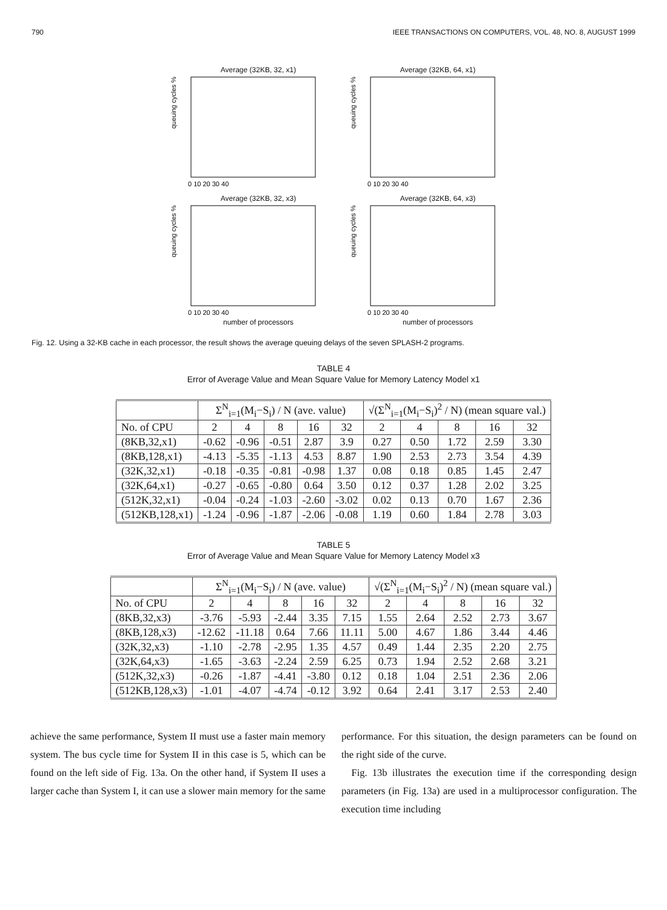790 IEEE TRANSACTIONS ON COMPUTERS, VOL. 48, NO. 8, AUGUST 1999
Average (32KB, 32, x1)
queuing cycles %
0 10 20 30 40
Average (32KB, 64, x1)
queuing cycles %
0 10 20 30 40
Average (32KB, 32, x3)
queuing cycles %
0 10 20 30 40
number of processors
Average (32KB, 64, x3)
queuing cycles %
0 10 20 30 40
number of processors
Fig. 12. Using a 32-KB cache in each processor, the result shows the average queuing delays of the seven SPLASH-2 programs.
TABLE 4
Error of Average Value and Mean Square Value for Memory Latency Model x1
| | Σ<sup>N</sup><sub>i=1</sub>(M<sub>i</sub>−S<sub>i</sub>) / N (ave. value) | | | | | √(Σ<sup>N</sup><sub>i=1</sub>(M<sub>i</sub>−S<sub>i</sub>)<sup>2</sup> / N) (mean square val.) | | | | |
| --- | --- | --- | --- | --- | --- | --- | --- | --- | --- | --- |
| No. of CPU | 2 | 4 | 8 | 16 | 32 | 2 | 4 | 8 | 16 | 32 |
| (8KB,32,x1) | -0.62 | -0.96 | -0.51 | 2.87 | 3.9 | 0.27 | 0.50 | 1.72 | 2.59 | 3.30 |
| (8KB,128,x1) | -4.13 | -5.35 | -1.13 | 4.53 | 8.87 | 1.90 | 2.53 | 2.73 | 3.54 | 4.39 |
| (32K,32,x1) | -0.18 | -0.35 | -0.81 | -0.98 | 1.37 | 0.08 | 0.18 | 0.85 | 1.45 | 2.47 |
| (32K,64,x1) | -0.27 | -0.65 | -0.80 | 0.64 | 3.50 | 0.12 | 0.37 | 1.28 | 2.02 | 3.25 |
| (512K,32,x1) | -0.04 | -0.24 | -1.03 | -2.60 | -3.02 | 0.02 | 0.13 | 0.70 | 1.67 | 2.36 |
| (512KB,128,x1) | -1.24 | -0.96 | -1.87 | -2.06 | -0.08 | 1.19 | 0.60 | 1.84 | 2.78 | 3.03 |
TABLE 5
Error of Average Value and Mean Square Value for Memory Latency Model x3
| | Σ<sup>N</sup><sub>i=1</sub>(M<sub>i</sub>−S<sub>i</sub>) / N (ave. value) | | | | | √(Σ<sup>N</sup><sub>i=1</sub>(M<sub>i</sub>−S<sub>i</sub>)<sup>2</sup> / N) (mean square val.) | | | | |
| --- | --- | --- | --- | --- | --- | --- | --- | --- | --- | --- |
| No. of CPU | 2 | 4 | 8 | 16 | 32 | 2 | 4 | 8 | 16 | 32 |
| (8KB,32,x3) | -3.76 | -5.93 | -2.44 | 3.35 | 7.15 | 1.55 | 2.64 | 2.52 | 2.73 | 3.67 |
| (8KB,128,x3) | -12.62 | -11.18 | 0.64 | 7.66 | 11.11 | 5.00 | 4.67 | 1.86 | 3.44 | 4.46 |
| (32K,32,x3) | -1.10 | -2.78 | -2.95 | 1.35 | 4.57 | 0.49 | 1.44 | 2.35 | 2.20 | 2.75 |
| (32K,64,x3) | -1.65 | -3.63 | -2.24 | 2.59 | 6.25 | 0.73 | 1.94 | 2.52 | 2.68 | 3.21 |
| (512K,32,x3) | -0.26 | -1.87 | -4.41 | -3.80 | 0.12 | 0.18 | 1.04 | 2.51 | 2.36 | 2.06 |
| (512KB,128,x3) | -1.01 | -4.07 | -4.74 | -0.12 | 3.92 | 0.64 | 2.41 | 3.17 | 2.53 | 2.40 |
achieve the same performance, System II must use a faster main memory system. The bus cycle time for System II in this case is 5, which can be found on the left side of Fig. 13a. On the other hand, if System II uses a larger cache than System I, it can use a slower main memory for the same
performance. For this situation, the design parameters can be found on the right side of the curve.
Fig. 13b illustrates the execution time if the corresponding design parameters (in Fig. 13a) are used in a multiprocessor configuration. The execution time including